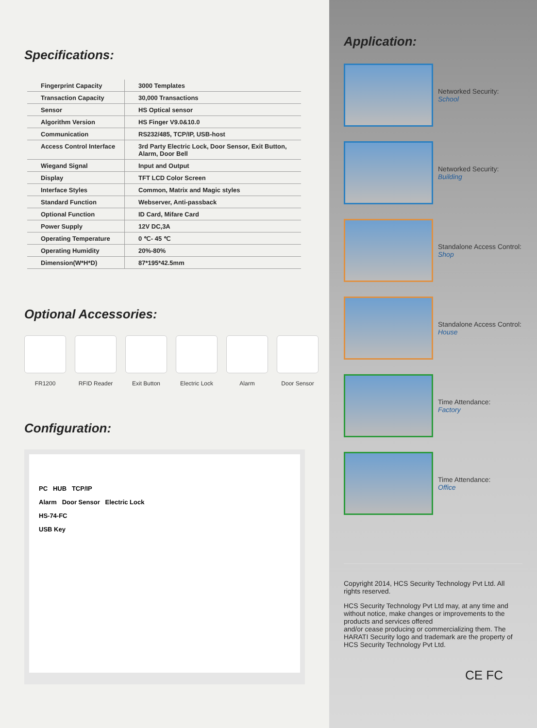Specifications:
| Fingerprint Capacity | 3000 Templates |
| Transaction Capacity | 30,000 Transactions |
| Sensor | HS Optical sensor |
| Algorithm Version | HS Finger V9.0&10.0 |
| Communication | RS232/485, TCP/IP, USB-host |
| Access Control Interface | 3rd Party Electric Lock, Door Sensor, Exit Button, Alarm, Door Bell |
| Wiegand Signal | Input and Output |
| Display | TFT LCD Color Screen |
| Interface Styles | Common, Matrix and Magic styles |
| Standard Function | Webserver, Anti-passback |
| Optional Function | ID Card, Mifare Card |
| Power Supply | 12V DC,3A |
| Operating Temperature | 0 ℃- 45 ℃ |
| Operating Humidity | 20%-80% |
| Dimension(W*H*D) | 87*195*42.5mm |
Optional Accessories:
FR1200 RFID Reader Exit Button Electric Lock
Alarm Door Sensor
Configuration:
PC HUB TCP/IP
Alarm Door Sensor Electric Lock
HS-74-FC
USB Key
Application:
Networked Security:
School
Networked Security:
Building
Standalone Access Control:
Shop
Standalone Access Control:
House
Time Attendance:
Factory
Time Attendance:
Office
Copyright 2014, HCS Security Technology Pvt Ltd. All rights reserved.
HCS Security Technology Pvt Ltd may, at any time and without notice, make changes or improvements to the products and services offered
and/or cease producing or commercializing them. The HARATI Security logo and trademark are the property of HCS Security Technology Pvt Ltd.
CE FC